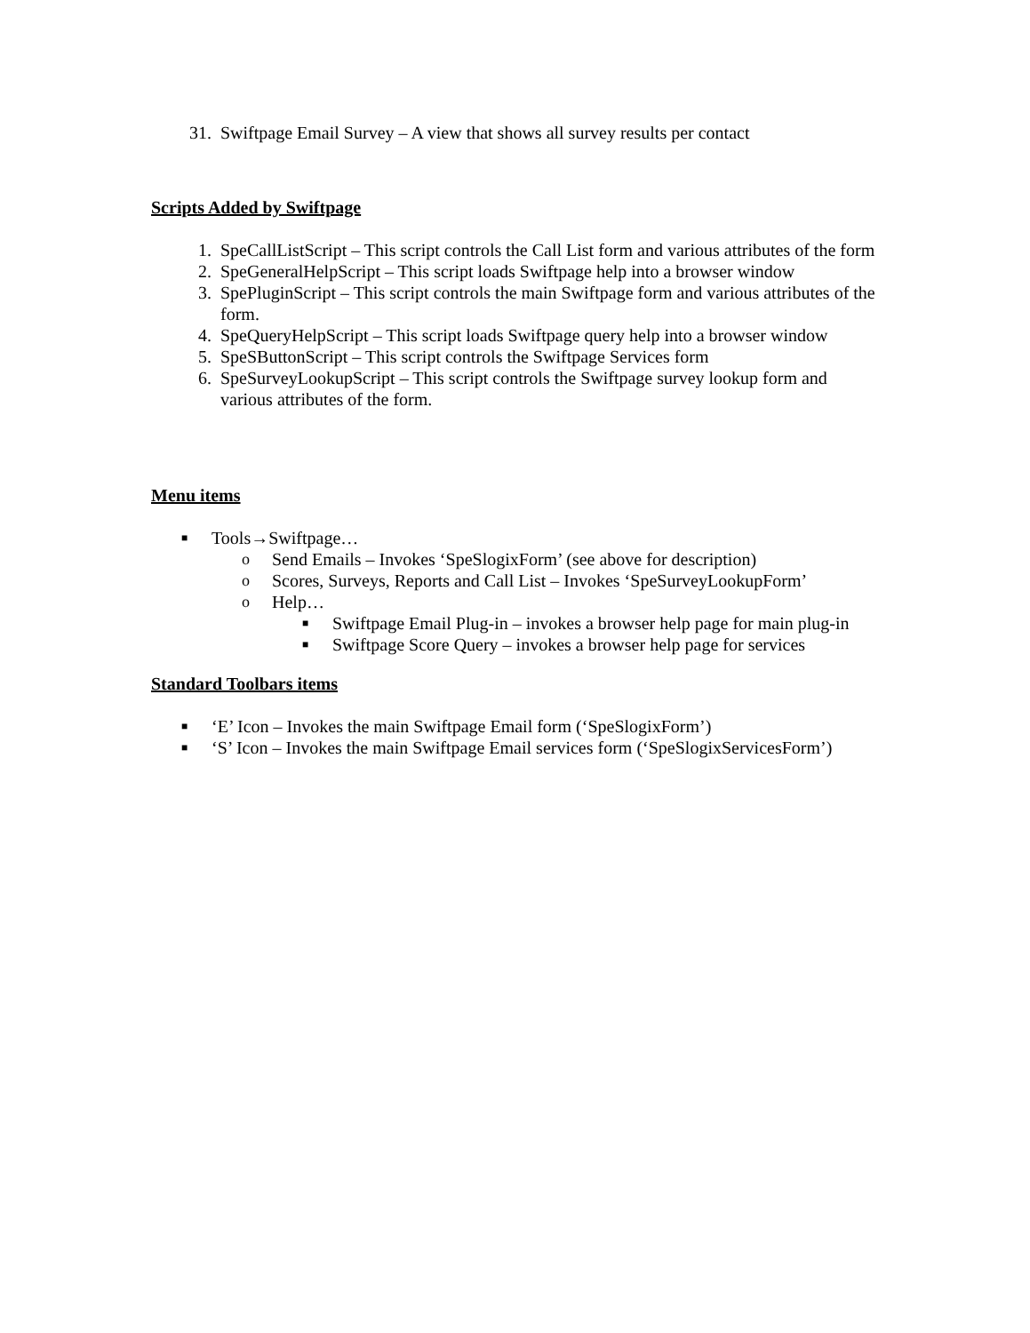31. Swiftpage Email Survey – A view that shows all survey results per contact
Scripts Added by Swiftpage
1. SpeCallListScript – This script controls the Call List form and various attributes of the form
2. SpeGeneralHelpScript – This script loads Swiftpage help into a browser window
3. SpePluginScript – This script controls the main Swiftpage form and various attributes of the form.
4. SpeQueryHelpScript – This script loads Swiftpage query help into a browser window
5. SpeSButtonScript – This script controls the Swiftpage Services form
6. SpeSurveyLookupScript – This script controls the Swiftpage survey lookup form and various attributes of the form.
Menu items
■ Tools→Swiftpage…
o Send Emails – Invokes ‘SpeSlogixForm’ (see above for description)
o Scores, Surveys, Reports and Call List – Invokes ‘SpeSurveyLookupForm’
o Help…
■ Swiftpage Email Plug-in – invokes a browser help page for main plug-in
■ Swiftpage Score Query – invokes a browser help page for services
Standard Toolbars items
■ ‘E’ Icon – Invokes the main Swiftpage Email form (‘SpeSlogixForm’)
■ ‘S’ Icon – Invokes the main Swiftpage Email services form (‘SpeSlogixServicesForm’)